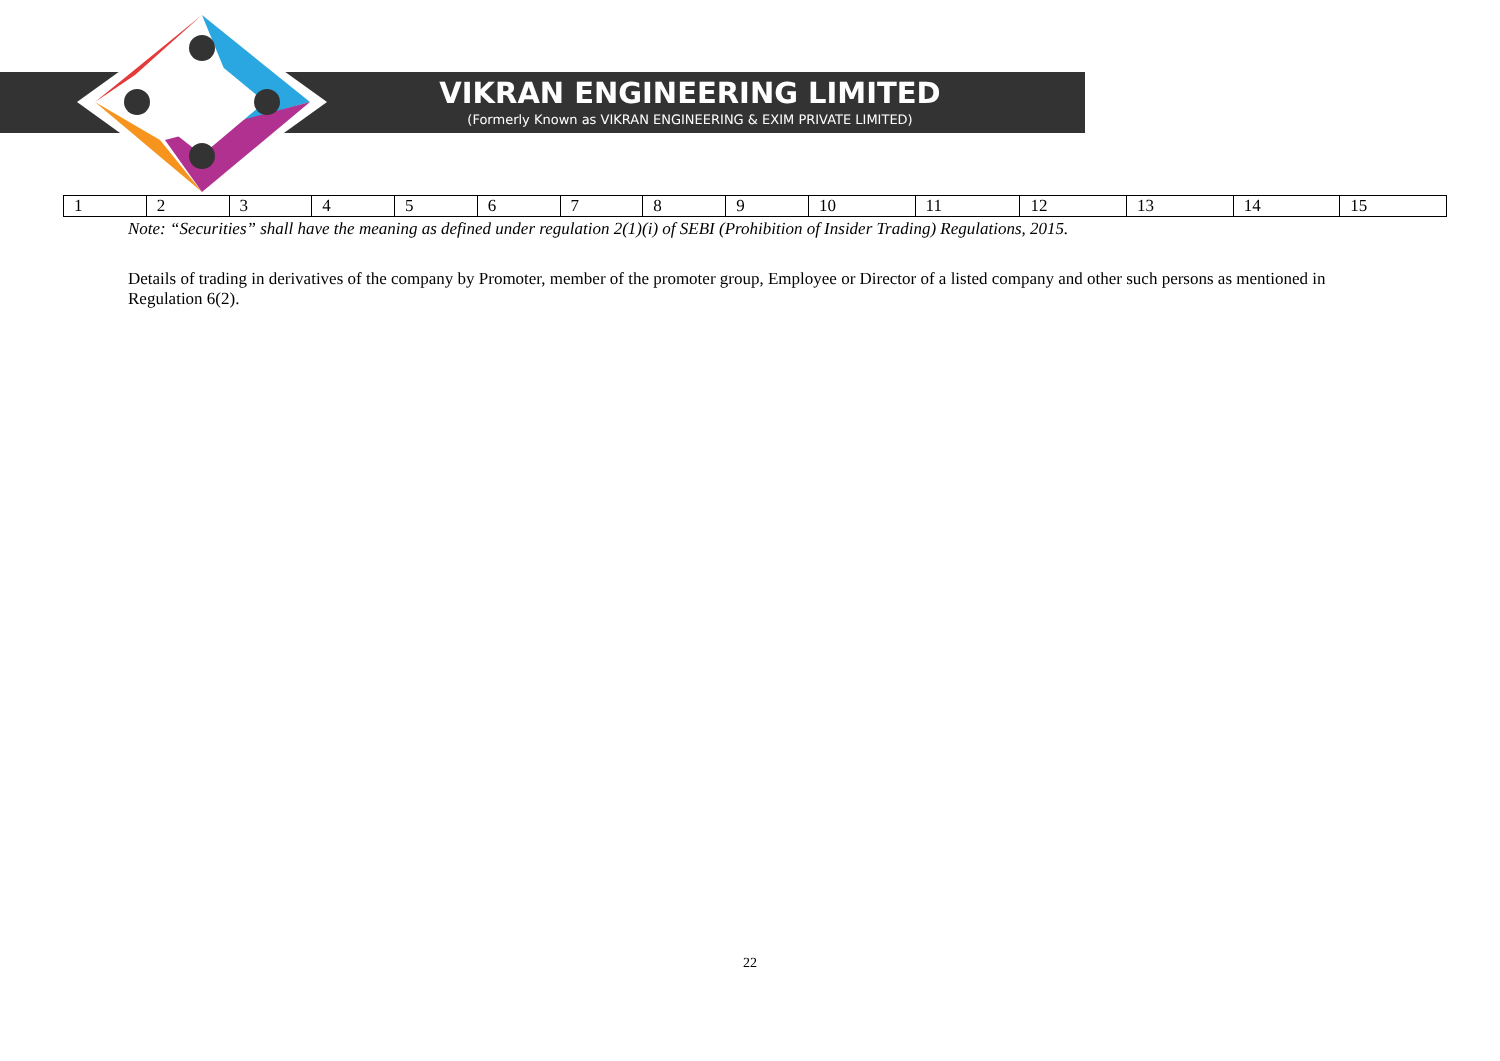VIKRAN ENGINEERING LIMITED
(Formerly Known as VIKRAN ENGINEERING & EXIM PRIVATE LIMITED)
| 1 | 2 | 3 | 4 | 5 | 6 | 7 | 8 | 9 | 10 | 11 | 12 | 13 | 14 | 15 |
Note: “Securities” shall have the meaning as defined under regulation 2(1)(i) of SEBI (Prohibition of Insider Trading) Regulations, 2015.
Details of trading in derivatives of the company by Promoter, member of the promoter group, Employee or Director of a listed company and other such persons as mentioned in Regulation 6(2).
22